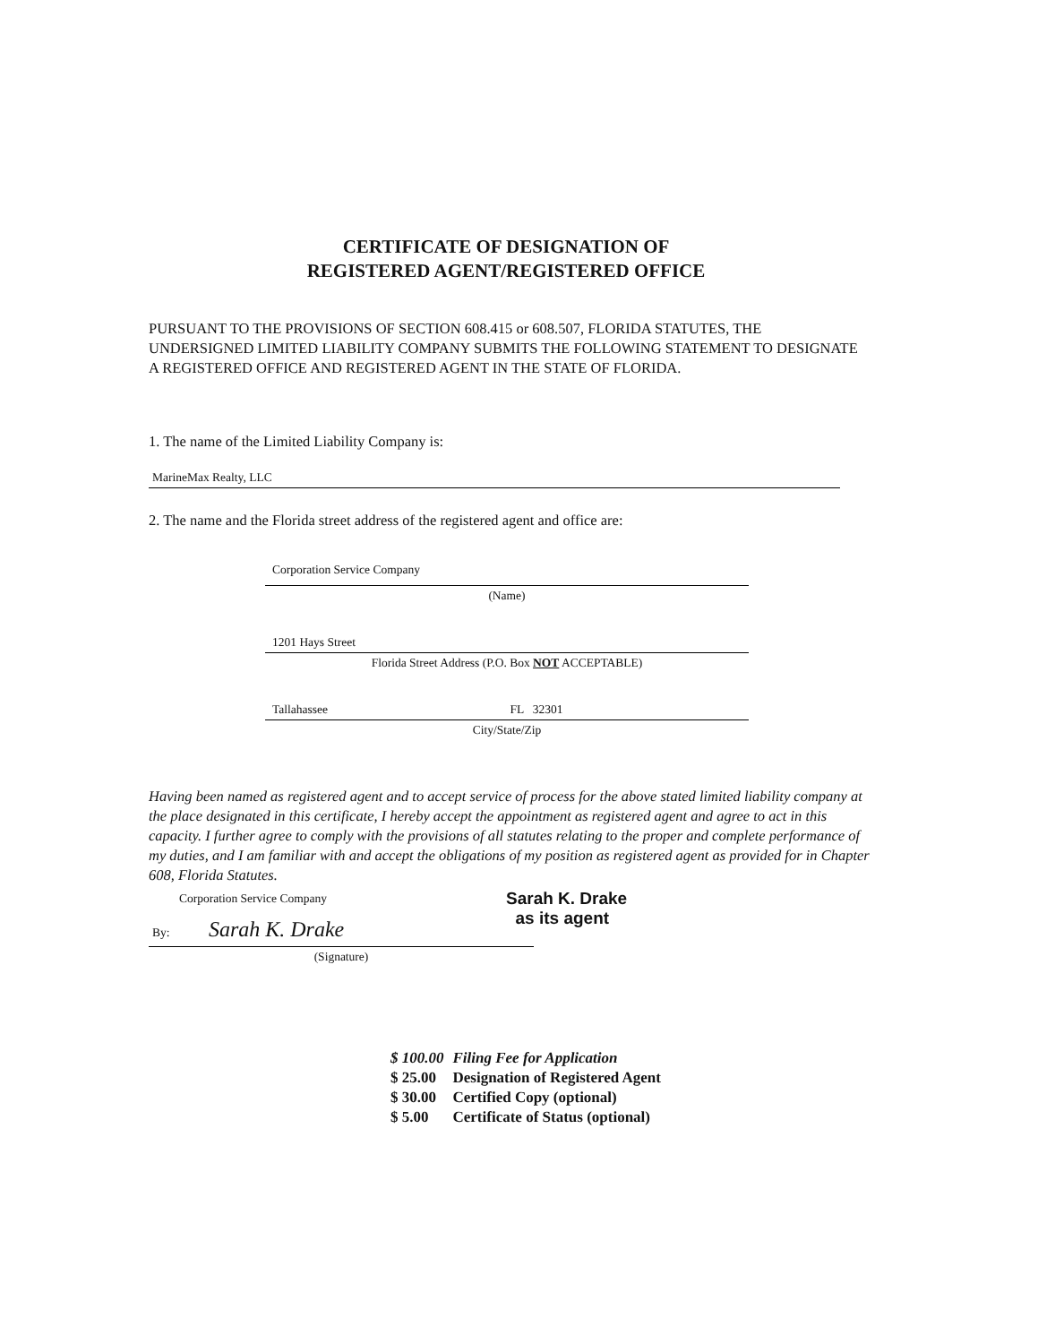CERTIFICATE OF DESIGNATION OF
REGISTERED AGENT/REGISTERED OFFICE
PURSUANT TO THE PROVISIONS OF SECTION 608.415 or 608.507, FLORIDA STATUTES, THE UNDERSIGNED LIMITED LIABILITY COMPANY SUBMITS THE FOLLOWING STATEMENT TO DESIGNATE A REGISTERED OFFICE AND REGISTERED AGENT IN THE STATE OF FLORIDA.
1. The name of the Limited Liability Company is:
MarineMax Realty, LLC
2. The name and the Florida street address of the registered agent and office are:
Corporation Service Company
(Name)
1201 Hays Street
Florida Street Address (P.O. Box NOT ACCEPTABLE)
Tallahassee FL 32301
City/State/Zip
Having been named as registered agent and to accept service of process for the above stated limited liability company at the place designated in this certificate, I hereby accept the appointment as registered agent and agree to act in this capacity. I further agree to comply with the provisions of all statutes relating to the proper and complete performance of my duties, and I am familiar with and accept the obligations of my position as registered agent as provided for in Chapter 608, Florida Statutes.
Corporation Service Company
By: Sarah K. Drake
(Signature)
Sarah K. Drake
as its agent
| $ 100.00 | Filing Fee for Application |
| $ 25.00 | Designation of Registered Agent |
| $ 30.00 | Certified Copy (optional) |
| $ 5.00 | Certificate of Status (optional) |